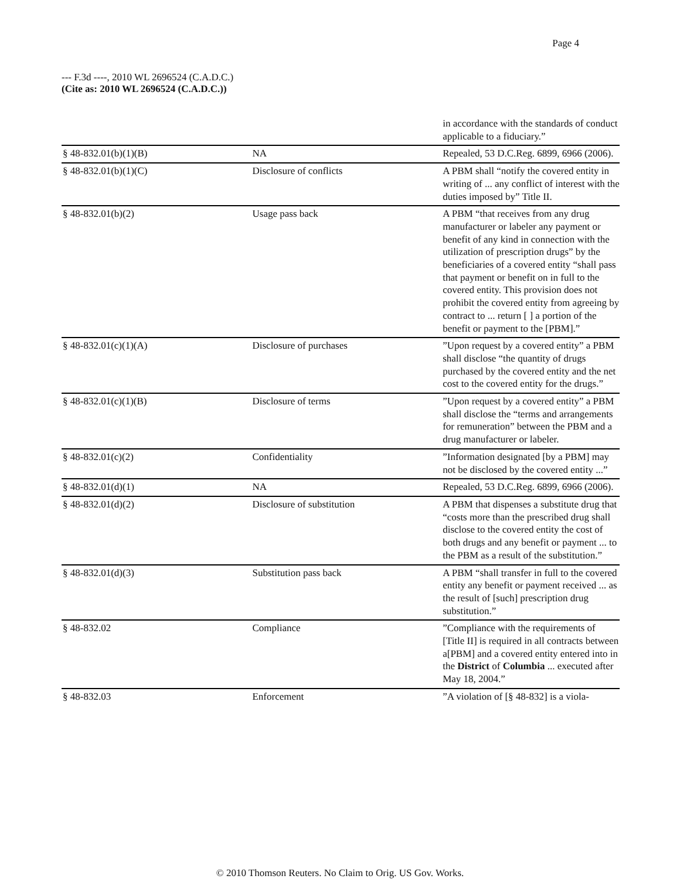Page 4
--- F.3d ----, 2010 WL 2696524 (C.A.D.C.)
(Cite as: 2010 WL 2696524 (C.A.D.C.))
| | | in accordance with the standards of conduct applicable to a fiduciary.” |
| § 48-832.01(b)(1)(B) | NA | Repealed, 53 D.C.Reg. 6899, 6966 (2006). |
| § 48-832.01(b)(1)(C) | Disclosure of conflicts | A PBM shall “notify the covered entity in writing of ... any conflict of interest with the duties imposed by” Title II. |
| § 48-832.01(b)(2) | Usage pass back | A PBM “that receives from any drug manufacturer or labeler any payment or benefit of any kind in connection with the utilization of prescription drugs” by the beneficiaries of a covered entity “shall pass that payment or benefit on in full to the covered entity. This provision does not prohibit the covered entity from agreeing by contract to ... return [ ] a portion of the benefit or payment to the [PBM].” |
| § 48-832.01(c)(1)(A) | Disclosure of purchases | ”Upon request by a covered entity” a PBM shall disclose “the quantity of drugs purchased by the covered entity and the net cost to the covered entity for the drugs.” |
| § 48-832.01(c)(1)(B) | Disclosure of terms | ”Upon request by a covered entity” a PBM shall disclose the “terms and arrangements for remuneration” between the PBM and a drug manufacturer or labeler. |
| § 48-832.01(c)(2) | Confidentiality | ”Information designated [by a PBM] may not be disclosed by the covered entity ...” |
| § 48-832.01(d)(1) | NA | Repealed, 53 D.C.Reg. 6899, 6966 (2006). |
| § 48-832.01(d)(2) | Disclosure of substitution | A PBM that dispenses a substitute drug that “costs more than the prescribed drug shall disclose to the covered entity the cost of both drugs and any benefit or payment ... to the PBM as a result of the substitution.” |
| § 48-832.01(d)(3) | Substitution pass back | A PBM “shall transfer in full to the covered entity any benefit or payment received ... as the result of [such] prescription drug substitution.” |
| § 48-832.02 | Compliance | ”Compliance with the requirements of [Title II] is required in all contracts between a[PBM] and a covered entity entered into in the District of Columbia ... executed after May 18, 2004.” |
| § 48-832.03 | Enforcement | ”A violation of [§ 48-832] is a viola- |
© 2010 Thomson Reuters. No Claim to Orig. US Gov. Works.